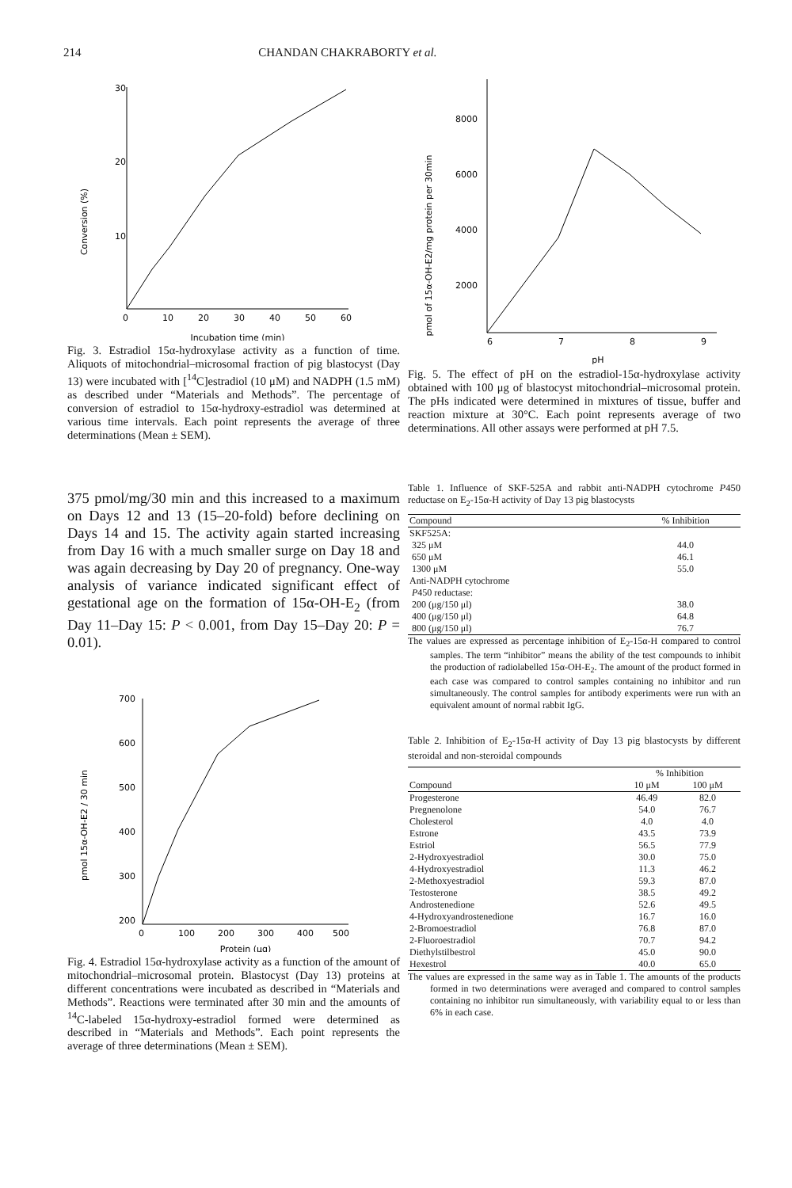214 CHANDAN CHAKRABORTY et al.
Conversion (%)
30
20
10
0
10
20
30
40
50
60
Incubation time (min)
Fig. 3. Estradiol 15α-hydroxylase activity as a function of time. Aliquots of mitochondrial–microsomal fraction of pig blastocyst (Day 13) were incubated with [<sup>14</sup>C]estradiol (10 μM) and NADPH (1.5 mM) as described under “Materials and Methods”. The percentage of conversion of estradiol to 15α-hydroxy-estradiol was determined at various time intervals. Each point represents the average of three determinations (Mean ± SEM).
375 pmol/mg/30 min and this increased to a maximum on Days 12 and 13 (15–20-fold) before declining on Days 14 and 15. The activity again started increasing from Day 16 with a much smaller surge on Day 18 and was again decreasing by Day 20 of pregnancy. One-way analysis of variance indicated significant effect of gestational age on the formation of 15α-OH-E<sub>2</sub> (from Day 11–Day 15: P < 0.001, from Day 15–Day 20: P = 0.01).
pmol 15α-OH-E2 / 30 min
700
600
500
400
300
200
0
100
200
300
400
500
Protein (μg)
Fig. 4. Estradiol 15α-hydroxylase activity as a function of the amount of mitochondrial–microsomal protein. Blastocyst (Day 13) proteins at different concentrations were incubated as described in “Materials and Methods”. Reactions were terminated after 30 min and the amounts of <sup>14</sup>C-labeled 15α-hydroxy-estradiol formed were determined as described in “Materials and Methods”. Each point represents the average of three determinations (Mean ± SEM).
pmol of 15α-OH-E2/mg protein per 30min
8000
6000
4000
2000
6
7
8
9
pH
Fig. 5. The effect of pH on the estradiol-15α-hydroxylase activity obtained with 100 μg of blastocyst mitochondrial–microsomal protein. The pHs indicated were determined in mixtures of tissue, buffer and reaction mixture at 30°C. Each point represents average of two determinations. All other assays were performed at pH 7.5.
Table 1. Influence of SKF-525A and rabbit anti-NADPH cytochrome P450 reductase on E<sub>2</sub>-15α-H activity of Day 13 pig blastocysts
| Compound | % Inhibition |
| --- | --- |
| SKF525A: | |
| 325 μM | 44.0 |
| 650 μM | 46.1 |
| 1300 μM | 55.0 |
| Anti-NADPH cytochrome P 450 reductase: | |
| 200 (μg/150 μl) | 38.0 |
| 400 (μg/150 μl) | 64.8 |
| 800 (μg/150 μl) | 76.7 |
The values are expressed as percentage inhibition of E<sub>2</sub>-15α-H compared to control samples. The term “inhibitor” means the ability of the test compounds to inhibit the production of radiolabelled 15α-OH-E<sub>2</sub>. The amount of the product formed in each case was compared to control samples containing no inhibitor and run simultaneously. The control samples for antibody experiments were run with an equivalent amount of normal rabbit IgG.
Table 2. Inhibition of E<sub>2</sub>-15α-H activity of Day 13 pig blastocysts by different steroidal and non-steroidal compounds
| | % Inhibition | |
| --- | --- | --- |
| Compound | 10 μM | 100 μM |
| Progesterone | 46.49 | 82.0 |
| Pregnenolone | 54.0 | 76.7 |
| Cholesterol | 4.0 | 4.0 |
| Estrone | 43.5 | 73.9 |
| Estriol | 56.5 | 77.9 |
| 2-Hydroxyestradiol | 30.0 | 75.0 |
| 4-Hydroxyestradiol | 11.3 | 46.2 |
| 2-Methoxyestradiol | 59.3 | 87.0 |
| Testosterone | 38.5 | 49.2 |
| Androstenedione | 52.6 | 49.5 |
| 4-Hydroxyandrostenedione | 16.7 | 16.0 |
| 2-Bromoestradiol | 76.8 | 87.0 |
| 2-Fluoroestradiol | 70.7 | 94.2 |
| Diethylstilbestrol | 45.0 | 90.0 |
| Hexestrol | 40.0 | 65.0 |
The values are expressed in the same way as in Table 1. The amounts of the products formed in two determinations were averaged and compared to control samples containing no inhibitor run simultaneously, with variability equal to or less than 6% in each case.